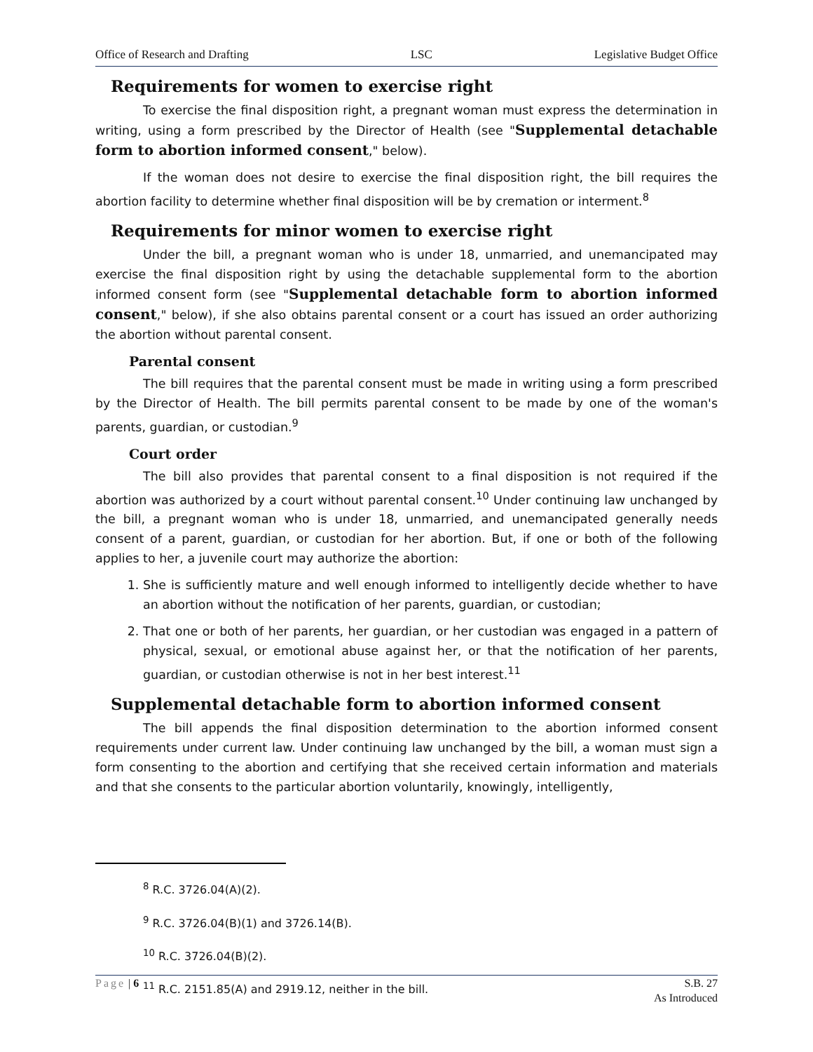Office of Research and Drafting LSC Legislative Budget Office
Requirements for women to exercise right
To exercise the final disposition right, a pregnant woman must express the determination in writing, using a form prescribed by the Director of Health (see "Supplemental detachable form to abortion informed consent," below).
If the woman does not desire to exercise the final disposition right, the bill requires the abortion facility to determine whether final disposition will be by cremation or interment.<sup>8</sup>
Requirements for minor women to exercise right
Under the bill, a pregnant woman who is under 18, unmarried, and unemancipated may exercise the final disposition right by using the detachable supplemental form to the abortion informed consent form (see "Supplemental detachable form to abortion informed consent," below), if she also obtains parental consent or a court has issued an order authorizing the abortion without parental consent.
Parental consent
The bill requires that the parental consent must be made in writing using a form prescribed by the Director of Health. The bill permits parental consent to be made by one of the woman's parents, guardian, or custodian.<sup>9</sup>
Court order
The bill also provides that parental consent to a final disposition is not required if the abortion was authorized by a court without parental consent.<sup>10</sup> Under continuing law unchanged by the bill, a pregnant woman who is under 18, unmarried, and unemancipated generally needs consent of a parent, guardian, or custodian for her abortion. But, if one or both of the following applies to her, a juvenile court may authorize the abortion:
1. She is sufficiently mature and well enough informed to intelligently decide whether to have an abortion without the notification of her parents, guardian, or custodian;
2. That one or both of her parents, her guardian, or her custodian was engaged in a pattern of physical, sexual, or emotional abuse against her, or that the notification of her parents, guardian, or custodian otherwise is not in her best interest.<sup>11</sup>
Supplemental detachable form to abortion informed consent
The bill appends the final disposition determination to the abortion informed consent requirements under current law. Under continuing law unchanged by the bill, a woman must sign a form consenting to the abortion and certifying that she received certain information and materials and that she consents to the particular abortion voluntarily, knowingly, intelligently,
<sup>8</sup> R.C. 3726.04(A)(2).
<sup>9</sup> R.C. 3726.04(B)(1) and 3726.14(B).
<sup>10</sup> R.C. 3726.04(B)(2).
<sup>11</sup> R.C. 2151.85(A) and 2919.12, neither in the bill.
Page | 6 S.B. 27
As Introduced